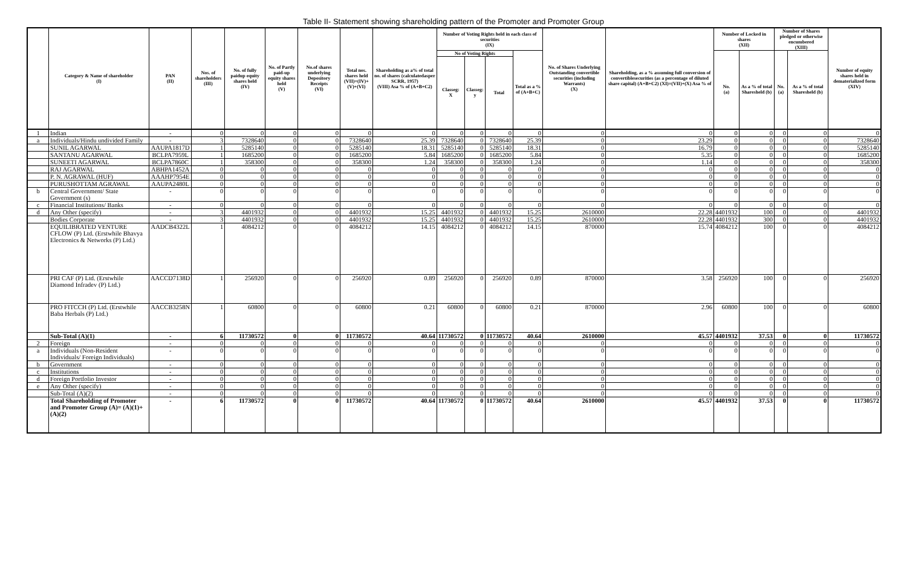Table II- Statement showing shareholding pattern of the Promoter and Promoter Group
| | Category & Name of shareholder (I) | PAN (II) | Nos. of shareholders (III) | No. of fully paidup equity shares held (IV) | No. of Partly paid-up equity shares held (V) | No.of shares underlying Depository Receipts (VI) | Total nos. shares held (VII)=(IV)+(V)+(VI) | Shareholding as a% of total no. of shares (calculatedasper SCRR, 1957) (VIII) Asa % of (A+B+C2) | Number of Voting Rights held in each class of securities (IX) | | | | No. of Shares Underlying Outstanding convertible securities (including Warrants) (X) | Shareholding, as a % assuming full conversion of convertiblesecurities (as a percentage of diluted share capital) (A+B+C2) (XI)=(VII)+(X) Asa % of | Number of Locked in shares (XII) | | Number of Shares pledged or otherwise encumbered (XIII) | | Number of equity shares held in dematerialized form (XIV) |
| --- | --- | --- | --- | --- | --- | --- | --- | --- | --- | --- | --- | --- | --- | --- | --- | --- | --- | --- | --- |
| | | | | | | | | | No of Voting Rights | | | Total as a % of (A+B+C) | | | No. (a) | As a % of total Sharesheld (b) | No. (a) | As a % of total Sharesheld (b) | |
| | | | | | | | | | Classeg: X | Classeg: y | Total | | | | | | | | |
| 1 | Indian | - | 0 | 0 | 0 | 0 | 0 | 0 | 0 | 0 | 0 | 0 | 0 | 0 | 0 | 0 | 0 | 0 | 0 |
| a | Individuals/Hindu undivided Family | - | 3 | 7328640 | 0 | 0 | 7328640 | 25.39 | 7328640 | 0 | 7328640 | 25.39 | 0 | 23.29 | 0 | 0 | 0 | 0 | 7328640 |
| | SUNIL AGARWAL | AAUPA1817D | 1 | 5285140 | 0 | 0 | 5285140 | 18.31 | 5285140 | 0 | 5285140 | 18.31 | 0 | 16.79 | 0 | 0 | 0 | 0 | 5285140 |
| | SANTANU AGARWAL | BCLPA7959L | 1 | 1685200 | 0 | 0 | 1685200 | 5.84 | 1685200 | 0 | 1685200 | 5.84 | 0 | 5.35 | 0 | 0 | 0 | 0 | 1685200 |
| | SUNEETI AGARWAL | BCLPA7860C | 1 | 358300 | 0 | 0 | 358300 | 1.24 | 358300 | 0 | 358300 | 1.24 | 0 | 1.14 | 0 | 0 | 0 | 0 | 358300 |
| | RAJ AGARWAL | ABHPA1452A | 0 | 0 | 0 | 0 | 0 | 0 | 0 | 0 | 0 | 0 | 0 | 0 | 0 | 0 | 0 | 0 | 0 |
| | P. N. AGRAWAL (HUF) | AAAHP7954E | 0 | 0 | 0 | 0 | 0 | 0 | 0 | 0 | 0 | 0 | 0 | 0 | 0 | 0 | 0 | 0 | 0 |
| | PURUSHOTTAM AGRAWAL | AAUPA2480L | 0 | 0 | 0 | 0 | 0 | 0 | 0 | 0 | 0 | 0 | 0 | 0 | 0 | 0 | 0 | 0 | 0 |
| b | Central Government/ State Government (s) | - | 0 | 0 | 0 | 0 | 0 | 0 | 0 | 0 | 0 | 0 | 0 | 0 | 0 | 0 | 0 | 0 | 0 |
| c | Financial Institutions/ Banks | - | 0 | 0 | 0 | 0 | 0 | 0 | 0 | 0 | 0 | 0 | 0 | 0 | 0 | 0 | 0 | 0 | 0 |
| d | Any Other (specify) | - | 3 | 4401932 | 0 | 0 | 4401932 | 15.25 | 4401932 | 0 | 4401932 | 15.25 | 2610000 | 22.28 | 4401932 | 100 | 0 | 0 | 4401932 |
| | Bodies Corporate | - | 3 | 4401932 | 0 | 0 | 4401932 | 15.25 | 4401932 | 0 | 4401932 | 15.25 | 2610000 | 22.28 | 4401932 | 300 | 0 | 0 | 4401932 |
| | EQUILIBRATED VENTURE CFLOW (P) Ltd. (Erstwhile Bhavya Electronics & Networks (P) Ltd.) | AADCB4322L | 1 | 4084212 | 0 | 0 | 4084212 | 14.15 | 4084212 | 0 | 4084212 | 14.15 | 870000 | 15.74 | 4084212 | 100 | 0 | 0 | 4084212 |
| | PRI CAF (P) Ltd. (Erstwhile Diamond Infradev (P) Ltd.) | AACCD7138D | 1 | 256920 | 0 | 0 | 256920 | 0.89 | 256920 | 0 | 256920 | 0.89 | 870000 | 3.58 | 256920 | 100 | 0 | 0 | 256920 |
| | PRO FITCCH (P) Ltd. (Erstwhile Baba Herbals (P) Ltd.) | AACCB3258N | 1 | 60800 | 0 | 0 | 60800 | 0.21 | 60800 | 0 | 60800 | 0.21 | 870000 | 2.96 | 60800 | 100 | 0 | 0 | 60800 |
| | Sub-Total (A)(1) | - | 6 | 11730572 | 0 | 0 | 11730572 | 40.64 | 11730572 | 0 | 11730572 | 40.64 | 2610000 | 45.57 | 4401932 | 37.53 | 0 | 0 | 11730572 |
| 2 | Foreign | - | 0 | 0 | 0 | 0 | 0 | 0 | 0 | 0 | 0 | 0 | 0 | 0 | 0 | 0 | 0 | 0 | 0 |
| a | Individuals (Non-Resident Individuals/ Foreign Individuals) | - | 0 | 0 | 0 | 0 | 0 | 0 | 0 | 0 | 0 | 0 | 0 | 0 | 0 | 0 | 0 | 0 | 0 |
| b | Government | - | 0 | 0 | 0 | 0 | 0 | 0 | 0 | 0 | 0 | 0 | 0 | 0 | 0 | 0 | 0 | 0 | 0 |
| c | Institutions | - | 0 | 0 | 0 | 0 | 0 | 0 | 0 | 0 | 0 | 0 | 0 | 0 | 0 | 0 | 0 | 0 | 0 |
| d | Foreign Portfolio Investor | - | 0 | 0 | 0 | 0 | 0 | 0 | 0 | 0 | 0 | 0 | 0 | 0 | 0 | 0 | 0 | 0 | 0 |
| e | Any Other (specify) | - | 0 | 0 | 0 | 0 | 0 | 0 | 0 | 0 | 0 | 0 | 0 | 0 | 0 | 0 | 0 | 0 | 0 |
| | Sub-Total (A)(2) | - | 0 | 0 | 0 | 0 | 0 | 0 | 0 | 0 | 0 | 0 | 0 | 0 | 0 | 0 | 0 | 0 | 0 |
| | Total Shareholding of Promoter and Promoter Group (A)= (A)(1)+(A)(2) | - | 6 | 11730572 | 0 | 0 | 11730572 | 40.64 | 11730572 | 0 | 11730572 | 40.64 | 2610000 | 45.57 | 4401932 | 37.53 | 0 | 0 | 11730572 |